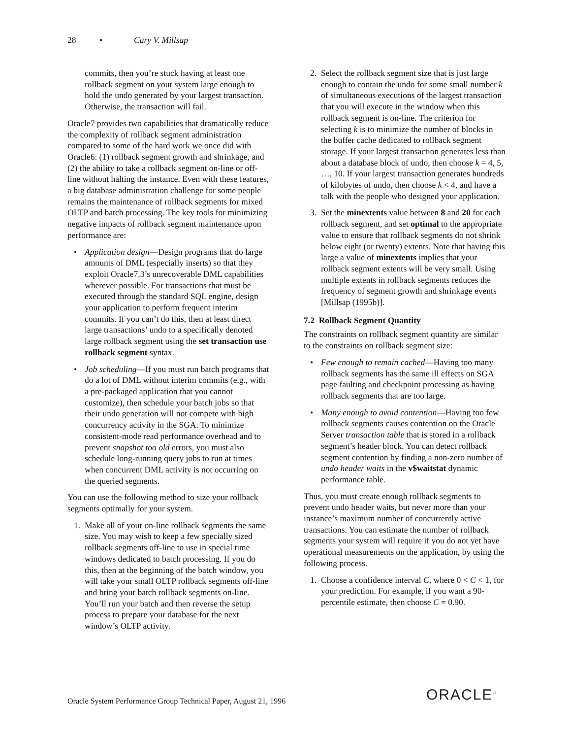28 • Cary V. Millsap
commits, then you’re stuck having at least one rollback segment on your system large enough to hold the undo generated by your largest transaction. Otherwise, the transaction will fail.
Oracle7 provides two capabilities that dramatically reduce the complexity of rollback segment administration compared to some of the hard work we once did with Oracle6: (1) rollback segment growth and shrinkage, and (2) the ability to take a rollback segment on-line or off-line without halting the instance. Even with these features, a big database administration challenge for some people remains the maintenance of rollback segments for mixed OLTP and batch processing. The key tools for minimizing negative impacts of rollback segment maintenance upon performance are:
• Application design—Design programs that do large amounts of DML (especially inserts) so that they exploit Oracle7.3’s unrecoverable DML capabilities wherever possible. For transactions that must be executed through the standard SQL engine, design your application to perform frequent interim commits. If you can’t do this, then at least direct large transactions’ undo to a specifically denoted large rollback segment using the set transaction use rollback segment syntax.
• Job scheduling—If you must run batch programs that do a lot of DML without interim commits (e.g., with a pre-packaged application that you cannot customize), then schedule your batch jobs so that their undo generation will not compete with high concurrency activity in the SGA. To minimize consistent-mode read performance overhead and to prevent snapshot too old errors, you must also schedule long-running query jobs to run at times when concurrent DML activity is not occurring on the queried segments.
You can use the following method to size your rollback segments optimally for your system.
1. Make all of your on-line rollback segments the same size. You may wish to keep a few specially sized rollback segments off-line to use in special time windows dedicated to batch processing. If you do this, then at the beginning of the batch window, you will take your small OLTP rollback segments off-line and bring your batch rollback segments on-line. You’ll run your batch and then reverse the setup process to prepare your database for the next window’s OLTP activity.
2. Select the rollback segment size that is just large enough to contain the undo for some small number k of simultaneous executions of the largest transaction that you will execute in the window when this rollback segment is on-line. The criterion for selecting k is to minimize the number of blocks in the buffer cache dedicated to rollback segment storage. If your largest transaction generates less than about a database block of undo, then choose k = 4, 5, …, 10. If your largest transaction generates hundreds of kilobytes of undo, then choose k < 4, and have a talk with the people who designed your application.
3. Set the minextents value between 8 and 20 for each rollback segment, and set optimal to the appropriate value to ensure that rollback segments do not shrink below eight (or twenty) extents. Note that having this large a value of minextents implies that your rollback segment extents will be very small. Using multiple extents in rollback segments reduces the frequency of segment growth and shrinkage events [Millsap (1995b)].
7.2 Rollback Segment Quantity
The constraints on rollback segment quantity are similar to the constraints on rollback segment size:
• Few enough to remain cached—Having too many rollback segments has the same ill effects on SGA page faulting and checkpoint processing as having rollback segments that are too large.
• Many enough to avoid contention—Having too few rollback segments causes contention on the Oracle Server transaction table that is stored in a rollback segment’s header block. You can detect rollback segment contention by finding a non-zero number of undo header waits in the v$waitstat dynamic performance table.
Thus, you must create enough rollback segments to prevent undo header waits, but never more than your instance’s maximum number of concurrently active transactions. You can estimate the number of rollback segments your system will require if you do not yet have operational measurements on the application, by using the following process.
1. Choose a confidence interval C, where 0 < C < 1, for your prediction. For example, if you want a 90-percentile estimate, then choose C = 0.90.
Oracle System Performance Group Technical Paper, August 21, 1996
ORACLE<sup>®</sup>